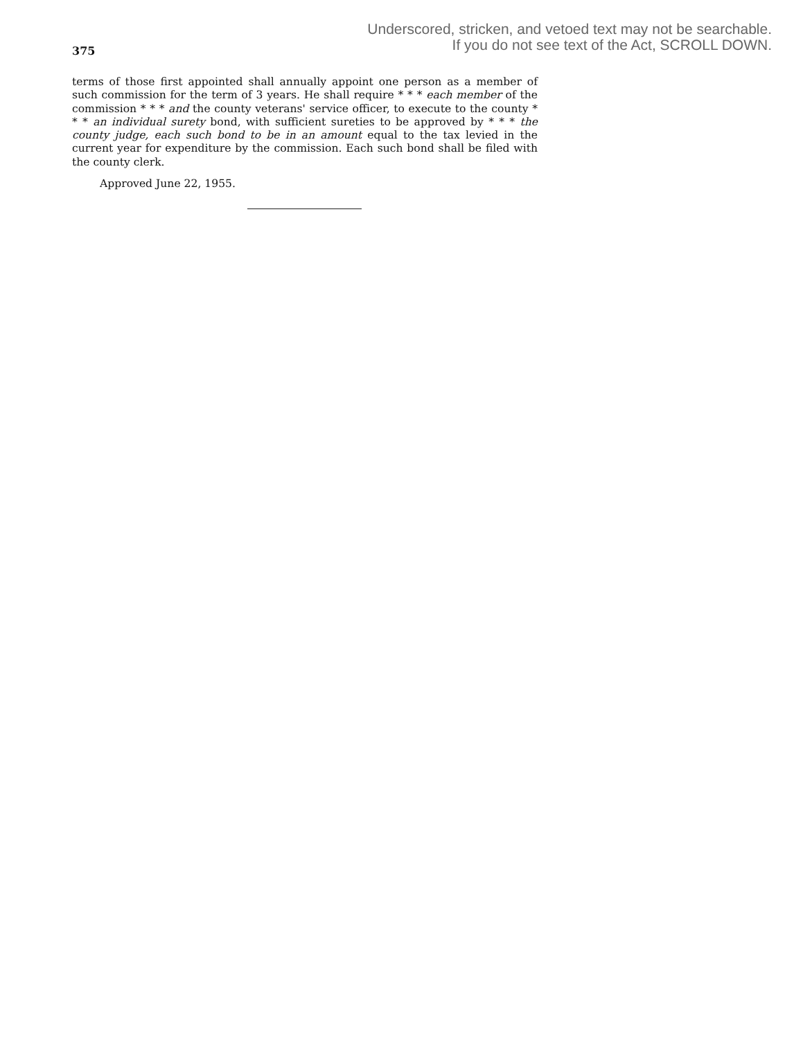Underscored, stricken, and vetoed text may not be searchable.
If you do not see text of the Act, SCROLL DOWN.
375
terms of those first appointed shall annually appoint one person as a member of such commission for the term of 3 years. He shall require * * * each member of the commission * * * and the county veterans' service officer, to execute to the county * * * an individual surety bond, with sufficient sureties to be approved by * * * the county judge, each such bond to be in an amount equal to the tax levied in the current year for expenditure by the commission. Each such bond shall be filed with the county clerk.
Approved June 22, 1955.